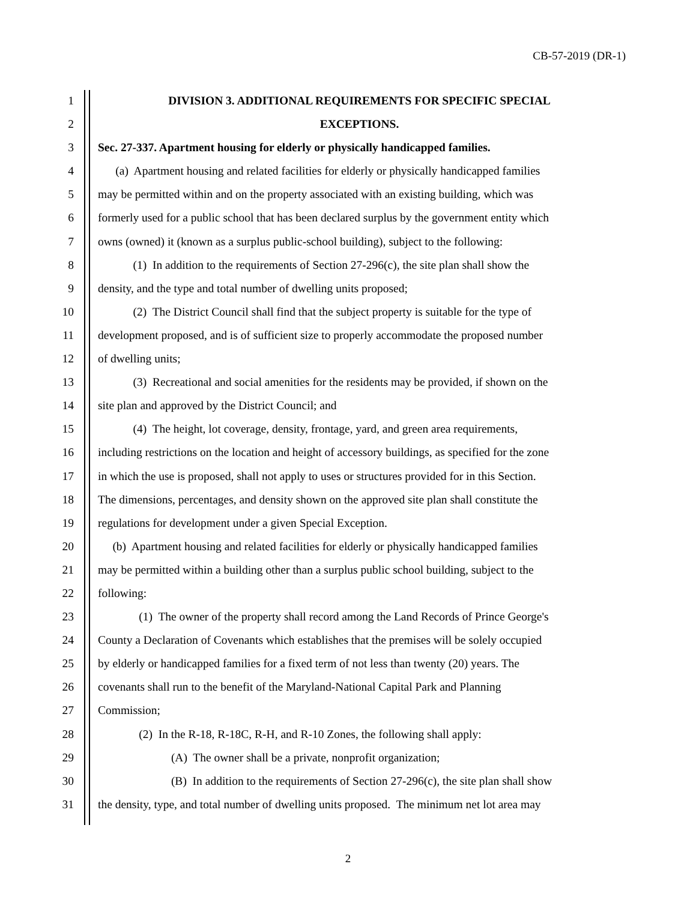CB-57-2019 (DR-1)
1 DIVISION 3. ADDITIONAL REQUIREMENTS FOR SPECIFIC SPECIAL
2 EXCEPTIONS.
3 Sec. 27-337. Apartment housing for elderly or physically handicapped families.
4 (a) Apartment housing and related facilities for elderly or physically handicapped families
5 may be permitted within and on the property associated with an existing building, which was
6 formerly used for a public school that has been declared surplus by the government entity which
7 owns (owned) it (known as a surplus public-school building), subject to the following:
8 (1) In addition to the requirements of Section 27-296(c), the site plan shall show the
9 density, and the type and total number of dwelling units proposed;
10 (2) The District Council shall find that the subject property is suitable for the type of
11 development proposed, and is of sufficient size to properly accommodate the proposed number
12 of dwelling units;
13 (3) Recreational and social amenities for the residents may be provided, if shown on the
14 site plan and approved by the District Council; and
15 (4) The height, lot coverage, density, frontage, yard, and green area requirements,
16 including restrictions on the location and height of accessory buildings, as specified for the zone
17 in which the use is proposed, shall not apply to uses or structures provided for in this Section.
18 The dimensions, percentages, and density shown on the approved site plan shall constitute the
19 regulations for development under a given Special Exception.
20 (b) Apartment housing and related facilities for elderly or physically handicapped families
21 may be permitted within a building other than a surplus public school building, subject to the
22 following:
23 (1) The owner of the property shall record among the Land Records of Prince George's
24 County a Declaration of Covenants which establishes that the premises will be solely occupied
25 by elderly or handicapped families for a fixed term of not less than twenty (20) years. The
26 covenants shall run to the benefit of the Maryland-National Capital Park and Planning
27 Commission;
28 (2) In the R-18, R-18C, R-H, and R-10 Zones, the following shall apply:
29 (A) The owner shall be a private, nonprofit organization;
30 (B) In addition to the requirements of Section 27-296(c), the site plan shall show
31 the density, type, and total number of dwelling units proposed. The minimum net lot area may
2